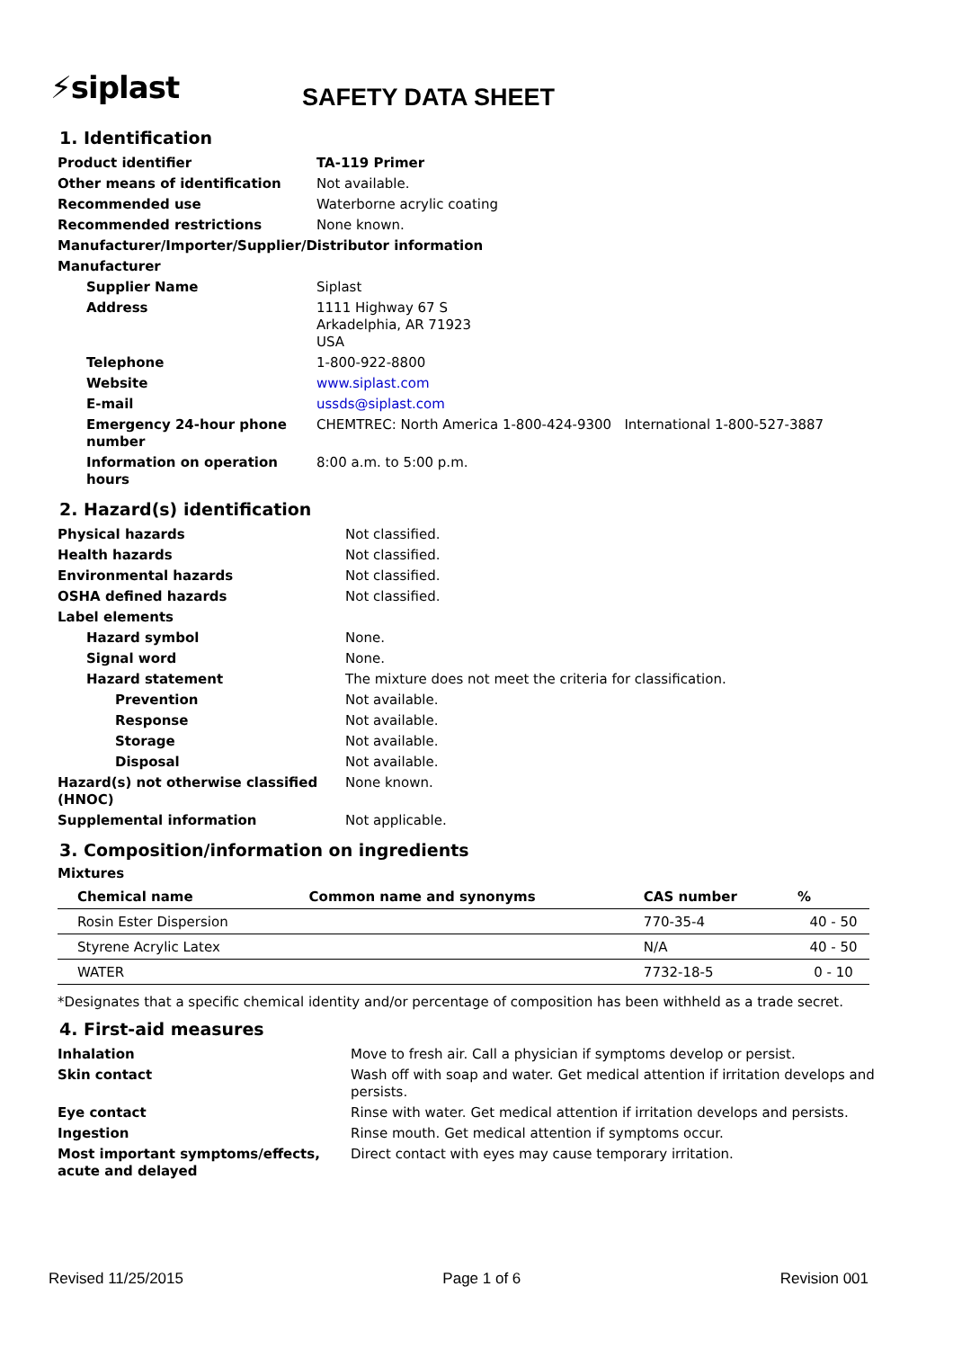⚡siplast
SAFETY DATA SHEET
1. Identification
| Product identifier | TA-119 Primer |
| Other means of identification | Not available. |
| Recommended use | Waterborne acrylic coating |
| Recommended restrictions | None known. |
| Manufacturer/Importer/Supplier/Distributor information | |
| Manufacturer | |
| Supplier Name | Siplast |
| Address | 1111 Highway 67 S Arkadelphia, AR 71923 USA |
| Telephone | 1-800-922-8800 |
| Website | www.siplast.com |
| E-mail | ussds@siplast.com |
| Emergency 24-hour phone number | CHEMTREC: North America 1-800-424-9300 International 1-800-527-3887 |
| Information on operation hours | 8:00 a.m. to 5:00 p.m. |
2. Hazard(s) identification
| Physical hazards | Not classified. |
| Health hazards | Not classified. |
| Environmental hazards | Not classified. |
| OSHA defined hazards | Not classified. |
| Label elements | |
| Hazard symbol | None. |
| Signal word | None. |
| Hazard statement | The mixture does not meet the criteria for classification. |
| Prevention | Not available. |
| Response | Not available. |
| Storage | Not available. |
| Disposal | Not available. |
| Hazard(s) not otherwise classified (HNOC) | None known. |
| Supplemental information | Not applicable. |
3. Composition/information on ingredients
Mixtures
| Chemical name | Common name and synonyms | CAS number | % |
| --- | --- | --- | --- |
| Rosin Ester Dispersion | | 770-35-4 | 40 - 50 |
| Styrene Acrylic Latex | | N/A | 40 - 50 |
| WATER | | 7732-18-5 | 0 - 10 |
*Designates that a specific chemical identity and/or percentage of composition has been withheld as a trade secret.
4. First-aid measures
| Inhalation | Move to fresh air. Call a physician if symptoms develop or persist. |
| Skin contact | Wash off with soap and water. Get medical attention if irritation develops and persists. |
| Eye contact | Rinse with water. Get medical attention if irritation develops and persists. |
| Ingestion | Rinse mouth. Get medical attention if symptoms occur. |
| Most important symptoms/effects, acute and delayed | Direct contact with eyes may cause temporary irritation. |
Revised 11/25/2015 Page 1 of 6 Revision 001